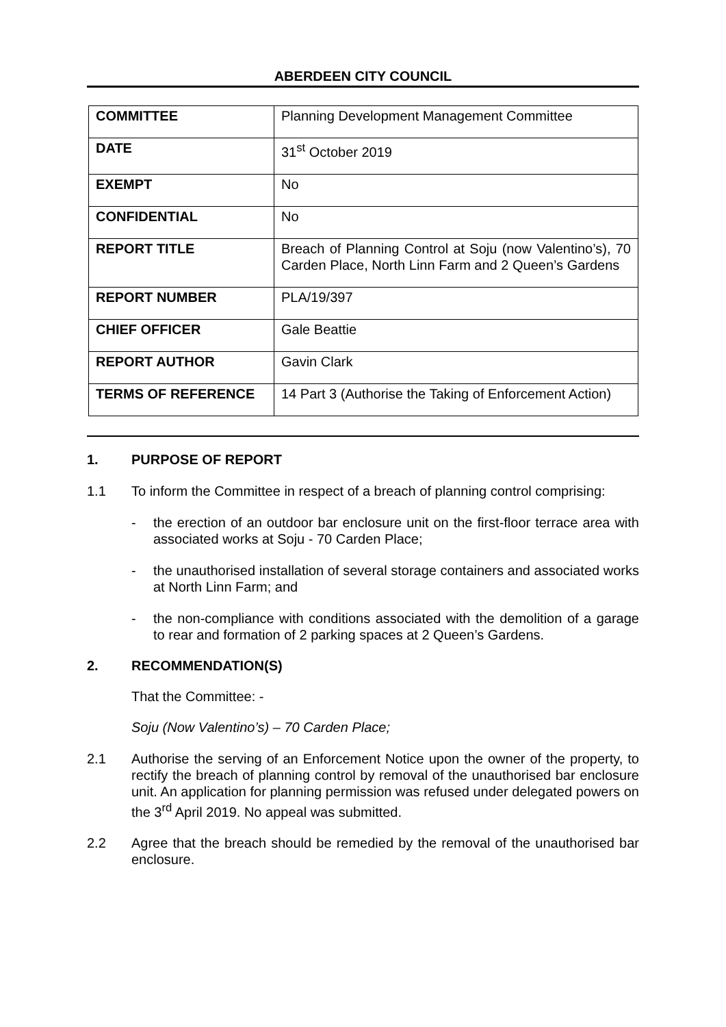ABERDEEN CITY COUNCIL
| COMMITTEE | Planning Development Management Committee |
| DATE | 31<sup>st</sup> October 2019 |
| EXEMPT | No |
| CONFIDENTIAL | No |
| REPORT TITLE | Breach of Planning Control at Soju (now Valentino’s), 70 Carden Place, North Linn Farm and 2 Queen’s Gardens |
| REPORT NUMBER | PLA/19/397 |
| CHIEF OFFICER | Gale Beattie |
| REPORT AUTHOR | Gavin Clark |
| TERMS OF REFERENCE | 14 Part 3 (Authorise the Taking of Enforcement Action) |
1. PURPOSE OF REPORT
1.1 To inform the Committee in respect of a breach of planning control comprising:
- the erection of an outdoor bar enclosure unit on the first-floor terrace area with associated works at Soju - 70 Carden Place;
- the unauthorised installation of several storage containers and associated works at North Linn Farm; and
- the non-compliance with conditions associated with the demolition of a garage to rear and formation of 2 parking spaces at 2 Queen’s Gardens.
2. RECOMMENDATION(S)
That the Committee: -
Soju (Now Valentino’s) – 70 Carden Place;
2.1 Authorise the serving of an Enforcement Notice upon the owner of the property, to rectify the breach of planning control by removal of the unauthorised bar enclosure unit. An application for planning permission was refused under delegated powers on the 3<sup>rd</sup> April 2019. No appeal was submitted.
2.2 Agree that the breach should be remedied by the removal of the unauthorised bar enclosure.